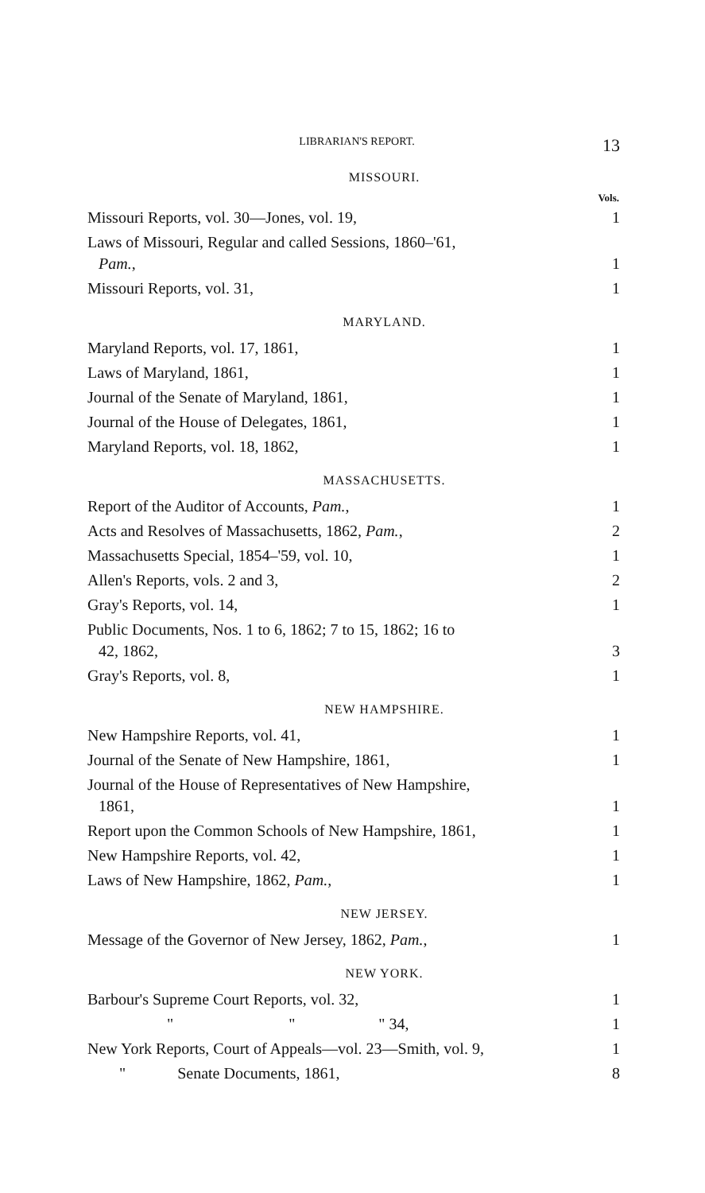LIBRARIAN'S REPORT. 13
MISSOURI.
| | Vols. |
| Missouri Reports, vol. 30—Jones, vol. 19, | 1 |
| Laws of Missouri, Regular and called Sessions, 1860–'61, Pam. , | 1 |
| Missouri Reports, vol. 31, | 1 |
MARYLAND.
| Maryland Reports, vol. 17, 1861, | 1 |
| Laws of Maryland, 1861, | 1 |
| Journal of the Senate of Maryland, 1861, | 1 |
| Journal of the House of Delegates, 1861, | 1 |
| Maryland Reports, vol. 18, 1862, | 1 |
MASSACHUSETTS.
| Report of the Auditor of Accounts, Pam. , | 1 |
| Acts and Resolves of Massachusetts, 1862, Pam. , | 2 |
| Massachusetts Special, 1854–'59, vol. 10, | 1 |
| Allen's Reports, vols. 2 and 3, | 2 |
| Gray's Reports, vol. 14, | 1 |
| Public Documents, Nos. 1 to 6, 1862; 7 to 15, 1862; 16 to 42, 1862, | 3 |
| Gray's Reports, vol. 8, | 1 |
NEW HAMPSHIRE.
| New Hampshire Reports, vol. 41, | 1 |
| Journal of the Senate of New Hampshire, 1861, | 1 |
| Journal of the House of Representatives of New Hampshire, 1861, | 1 |
| Report upon the Common Schools of New Hampshire, 1861, | 1 |
| New Hampshire Reports, vol. 42, | 1 |
| Laws of New Hampshire, 1862, Pam. , | 1 |
NEW JERSEY.
| Message of the Governor of New Jersey, 1862, Pam. , | 1 |
NEW YORK.
| Barbour's Supreme Court Reports, vol. 32, | 1 |
| " " " 34, | 1 |
| New York Reports, Court of Appeals—vol. 23—Smith, vol. 9, | 1 |
| " Senate Documents, 1861, | 8 |